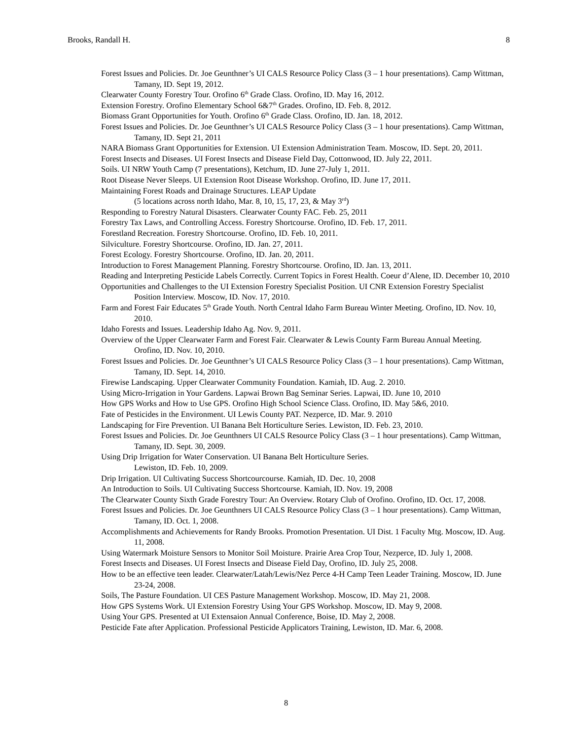Brooks, Randall H. 8
Forest Issues and Policies. Dr. Joe Geunthner’s UI CALS Resource Policy Class (3 – 1 hour presentations). Camp Wittman, Tamany, ID. Sept 19, 2012.
Clearwater County Forestry Tour. Orofino 6<sup>th</sup> Grade Class. Orofino, ID. May 16, 2012.
Extension Forestry. Orofino Elementary School 6&7<sup>th</sup> Grades. Orofino, ID. Feb. 8, 2012.
Biomass Grant Opportunities for Youth. Orofino 6<sup>th</sup> Grade Class. Orofino, ID. Jan. 18, 2012.
Forest Issues and Policies. Dr. Joe Geunthner’s UI CALS Resource Policy Class (3 – 1 hour presentations). Camp Wittman, Tamany, ID. Sept 21, 2011
NARA Biomass Grant Opportunities for Extension. UI Extension Administration Team. Moscow, ID. Sept. 20, 2011.
Forest Insects and Diseases. UI Forest Insects and Disease Field Day, Cottonwood, ID. July 22, 2011.
Soils. UI NRW Youth Camp (7 presentations), Ketchum, ID. June 27-July 1, 2011.
Root Disease Never Sleeps. UI Extension Root Disease Workshop. Orofino, ID. June 17, 2011.
Maintaining Forest Roads and Drainage Structures. LEAP Update
(5 locations across north Idaho, Mar. 8, 10, 15, 17, 23, & May 3<sup>rd</sup>)
Responding to Forestry Natural Disasters. Clearwater County FAC. Feb. 25, 2011
Forestry Tax Laws, and Controlling Access. Forestry Shortcourse. Orofino, ID. Feb. 17, 2011.
Forestland Recreation. Forestry Shortcourse. Orofino, ID. Feb. 10, 2011.
Silviculture. Forestry Shortcourse. Orofino, ID. Jan. 27, 2011.
Forest Ecology. Forestry Shortcourse. Orofino, ID. Jan. 20, 2011.
Introduction to Forest Management Planning. Forestry Shortcourse. Orofino, ID. Jan. 13, 2011.
Reading and Interpreting Pesticide Labels Correctly. Current Topics in Forest Health. Coeur d’Alene, ID. December 10, 2010
Opportunities and Challenges to the UI Extension Forestry Specialist Position. UI CNR Extension Forestry Specialist Position Interview. Moscow, ID. Nov. 17, 2010.
Farm and Forest Fair Educates 5<sup>th</sup> Grade Youth. North Central Idaho Farm Bureau Winter Meeting. Orofino, ID. Nov. 10, 2010.
Idaho Forests and Issues. Leadership Idaho Ag. Nov. 9, 2011.
Overview of the Upper Clearwater Farm and Forest Fair. Clearwater & Lewis County Farm Bureau Annual Meeting. Orofino, ID. Nov. 10, 2010.
Forest Issues and Policies. Dr. Joe Geunthner’s UI CALS Resource Policy Class (3 – 1 hour presentations). Camp Wittman, Tamany, ID. Sept. 14, 2010.
Firewise Landscaping. Upper Clearwater Community Foundation. Kamiah, ID. Aug. 2. 2010.
Using Micro-Irrigation in Your Gardens. Lapwai Brown Bag Seminar Series. Lapwai, ID. June 10, 2010
How GPS Works and How to Use GPS. Orofino High School Science Class. Orofino, ID. May 5&6, 2010.
Fate of Pesticides in the Environment. UI Lewis County PAT. Nezperce, ID. Mar. 9. 2010
Landscaping for Fire Prevention. UI Banana Belt Horticulture Series. Lewiston, ID. Feb. 23, 2010.
Forest Issues and Policies. Dr. Joe Geunthners UI CALS Resource Policy Class (3 – 1 hour presentations). Camp Wittman, Tamany, ID. Sept. 30, 2009.
Using Drip Irrigation for Water Conservation. UI Banana Belt Horticulture Series.
Lewiston, ID. Feb. 10, 2009.
Drip Irrigation. UI Cultivating Success Shortcourcourse. Kamiah, ID. Dec. 10, 2008
An Introduction to Soils. UI Cultivating Success Shortcourse. Kamiah, ID. Nov. 19, 2008
The Clearwater County Sixth Grade Forestry Tour: An Overview. Rotary Club of Orofino. Orofino, ID. Oct. 17, 2008.
Forest Issues and Policies. Dr. Joe Geunthners UI CALS Resource Policy Class (3 – 1 hour presentations). Camp Wittman, Tamany, ID. Oct. 1, 2008.
Accomplishments and Achievements for Randy Brooks. Promotion Presentation. UI Dist. 1 Faculty Mtg. Moscow, ID. Aug. 11, 2008.
Using Watermark Moisture Sensors to Monitor Soil Moisture. Prairie Area Crop Tour, Nezperce, ID. July 1, 2008.
Forest Insects and Diseases. UI Forest Insects and Disease Field Day, Orofino, ID. July 25, 2008.
How to be an effective teen leader. Clearwater/Latah/Lewis/Nez Perce 4-H Camp Teen Leader Training. Moscow, ID. June 23-24, 2008.
Soils, The Pasture Foundation. UI CES Pasture Management Workshop. Moscow, ID. May 21, 2008.
How GPS Systems Work. UI Extension Forestry Using Your GPS Workshop. Moscow, ID. May 9, 2008.
Using Your GPS. Presented at UI Extensaion Annual Conference, Boise, ID. May 2, 2008.
Pesticide Fate after Application. Professional Pesticide Applicators Training, Lewiston, ID. Mar. 6, 2008.
8